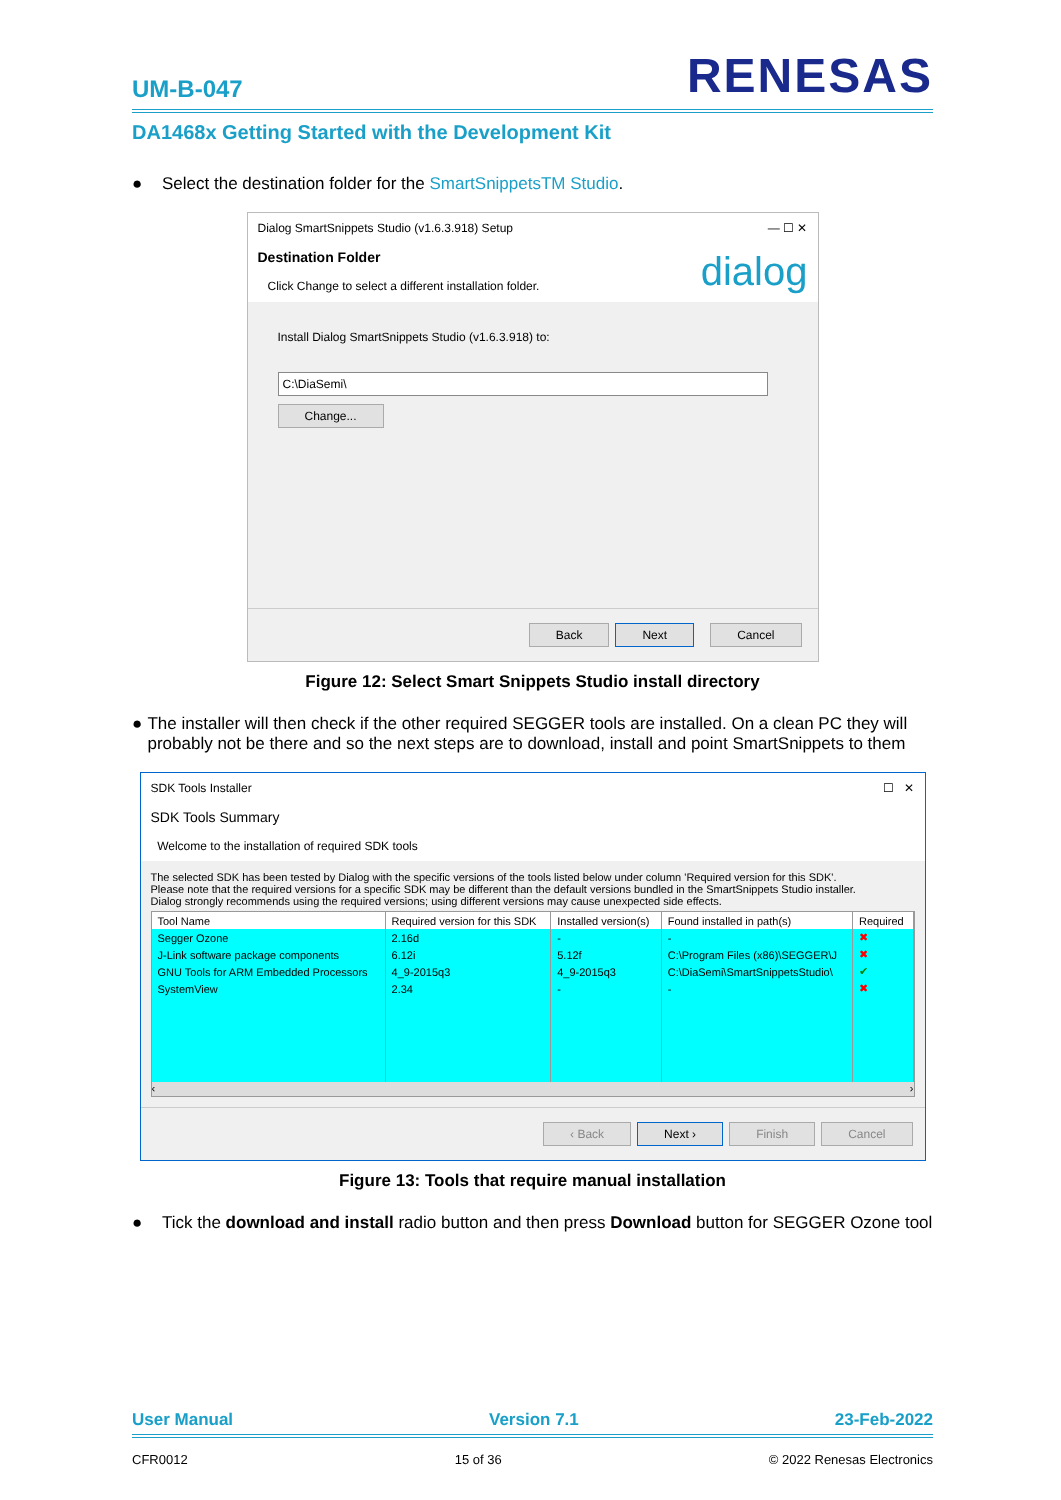UM-B-047
RENESAS
DA1468x Getting Started with the Development Kit
● Select the destination folder for the SmartSnippetsTM Studio.
Dialog SmartSnippets Studio (v1.6.3.918) Setup — ☐ ✕
Destination Folder
Click Change to select a different installation folder.
dialog
Install Dialog SmartSnippets Studio (v1.6.3.918) to:
C:\DiaSemi\
Change...
Back Next Cancel
Figure 12: Select Smart Snippets Studio install directory
● The installer will then check if the other required SEGGER tools are installed. On a clean PC they will probably not be there and so the next steps are to download, install and point SmartSnippets to them
SDK Tools Installer ☐ ✕
SDK Tools Summary
Welcome to the installation of required SDK tools
The selected SDK has been tested by Dialog with the specific versions of the tools listed below under column 'Required version for this SDK'.
Please note that the required versions for a specific SDK may be different than the default versions bundled in the SmartSnippets Studio installer.
Dialog strongly recommends using the required versions; using different versions may cause unexpected side effects.
| Tool Name | Required version for this SDK | Installed version(s) | Found installed in path(s) | Required |
| --- | --- | --- | --- | --- |
| Segger Ozone | 2.16d | - | - | ✖ |
| J-Link software package components | 6.12i | 5.12f | C:\Program Files (x86)\SEGGER\J | ✖ |
| GNU Tools for ARM Embedded Processors | 4_9-2015q3 | 4_9-2015q3 | C:\DiaSemi\SmartSnippetsStudio\ | ✔ |
| SystemView | 2.34 | - | - | ✖ |
‹ ›
‹ Back Next › Finish Cancel
Figure 13: Tools that require manual installation
● Tick the download and install radio button and then press Download button for SEGGER Ozone tool
User Manual Version 7.1 23-Feb-2022
CFR0012 15 of 36 © 2022 Renesas Electronics